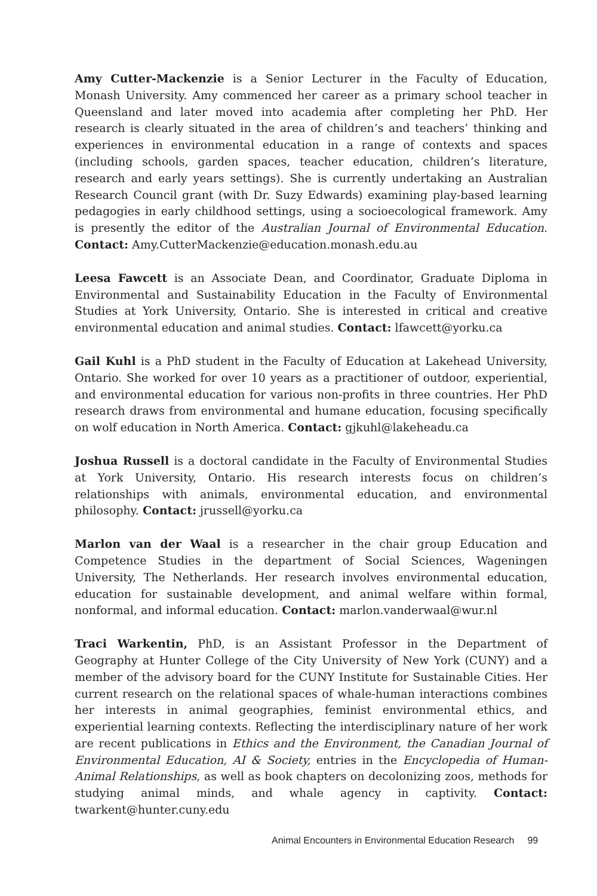Amy Cutter-Mackenzie is a Senior Lecturer in the Faculty of Education, Monash University. Amy commenced her career as a primary school teacher in Queensland and later moved into academia after completing her PhD. Her research is clearly situated in the area of children’s and teachers’ thinking and experiences in environmental education in a range of contexts and spaces (including schools, garden spaces, teacher education, children’s literature, research and early years settings). She is currently undertaking an Australian Research Council grant (with Dr. Suzy Edwards) examining play-based learning pedagogies in early childhood settings, using a socioecological framework. Amy is presently the editor of the Australian Journal of Environmental Education. Contact: Amy.CutterMackenzie@education.monash.edu.au
Leesa Fawcett is an Associate Dean, and Coordinator, Graduate Diploma in Environmental and Sustainability Education in the Faculty of Environmental Studies at York University, Ontario. She is interested in critical and creative environmental education and animal studies. Contact: lfawcett@yorku.ca
Gail Kuhl is a PhD student in the Faculty of Education at Lakehead University, Ontario. She worked for over 10 years as a practitioner of outdoor, experiential, and environmental education for various non-profits in three countries. Her PhD research draws from environmental and humane education, focusing specifically on wolf education in North America. Contact: gjkuhl@lakeheadu.ca
Joshua Russell is a doctoral candidate in the Faculty of Environmental Studies at York University, Ontario. His research interests focus on children’s relationships with animals, environmental education, and environmental philosophy. Contact: jrussell@yorku.ca
Marlon van der Waal is a researcher in the chair group Education and Competence Studies in the department of Social Sciences, Wageningen University, The Netherlands. Her research involves environmental education, education for sustainable development, and animal welfare within formal, nonformal, and informal education. Contact: marlon.vanderwaal@wur.nl
Traci Warkentin, PhD, is an Assistant Professor in the Department of Geography at Hunter College of the City University of New York (CUNY) and a member of the advisory board for the CUNY Institute for Sustainable Cities. Her current research on the relational spaces of whale-human interactions combines her interests in animal geographies, feminist environmental ethics, and experiential learning contexts. Reflecting the interdisciplinary nature of her work are recent publications in Ethics and the Environment, the Canadian Journal of Environmental Education, AI & Society, entries in the Encyclopedia of Human-Animal Relationships, as well as book chapters on decolonizing zoos, methods for studying animal minds, and whale agency in captivity. Contact: twarkent@hunter.cuny.edu
Animal Encounters in Environmental Education Research 99